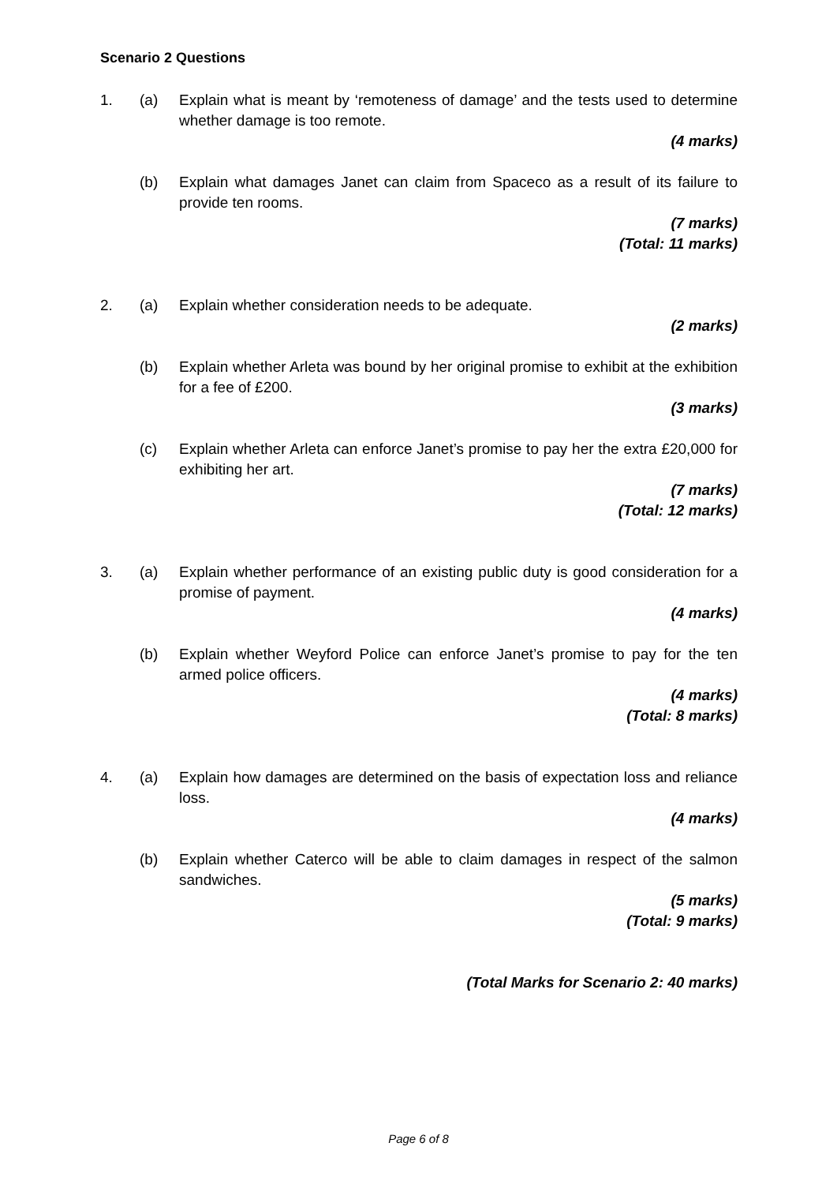Scenario 2 Questions
1. (a) Explain what is meant by ‘remoteness of damage’ and the tests used to determine whether damage is too remote.
(4 marks)
(b) Explain what damages Janet can claim from Spaceco as a result of its failure to provide ten rooms.
(7 marks)
(Total: 11 marks)
2. (a) Explain whether consideration needs to be adequate.
(2 marks)
(b) Explain whether Arleta was bound by her original promise to exhibit at the exhibition for a fee of £200.
(3 marks)
(c) Explain whether Arleta can enforce Janet’s promise to pay her the extra £20,000 for exhibiting her art.
(7 marks)
(Total: 12 marks)
3. (a) Explain whether performance of an existing public duty is good consideration for a promise of payment.
(4 marks)
(b) Explain whether Weyford Police can enforce Janet’s promise to pay for the ten armed police officers.
(4 marks)
(Total: 8 marks)
4. (a) Explain how damages are determined on the basis of expectation loss and reliance loss.
(4 marks)
(b) Explain whether Caterco will be able to claim damages in respect of the salmon sandwiches.
(5 marks)
(Total: 9 marks)
(Total Marks for Scenario 2: 40 marks)
Page 6 of 8